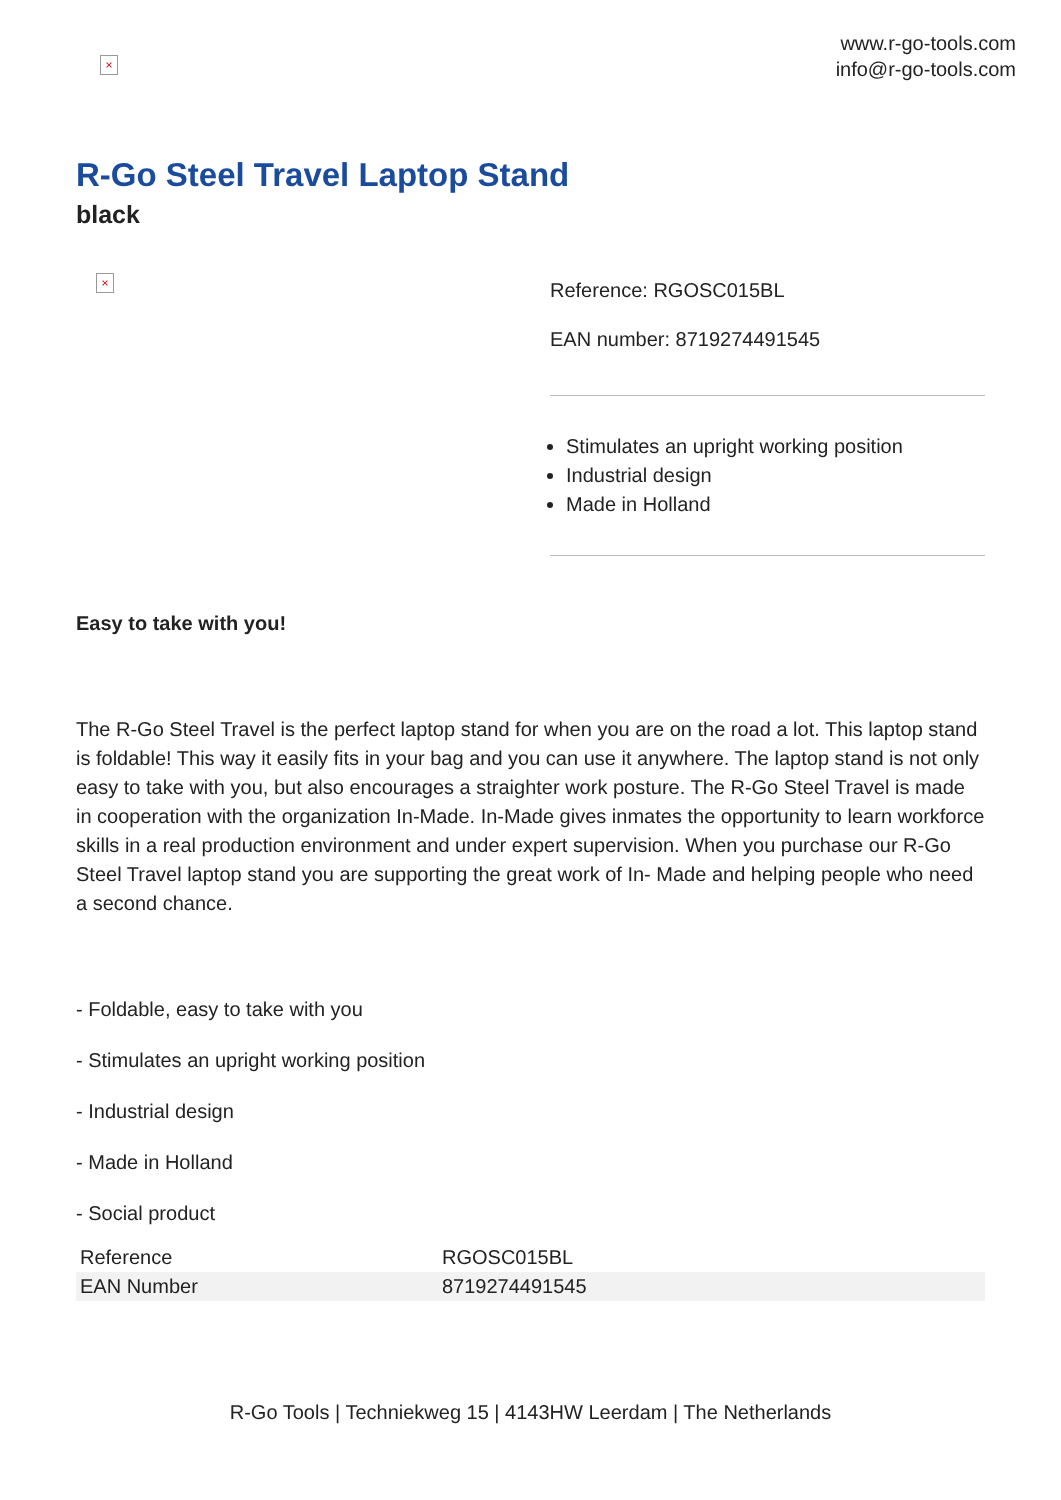×
www.r-go-tools.com
info@r-go-tools.com
R-Go Steel Travel Laptop Stand
black
×
Reference: RGOSC015BL
EAN number: 8719274491545
Stimulates an upright working position
Industrial design
Made in Holland
Easy to take with you!
The R-Go Steel Travel is the perfect laptop stand for when you are on the road a lot. This laptop stand is foldable! This way it easily fits in your bag and you can use it anywhere. The laptop stand is not only easy to take with you, but also encourages a straighter work posture. The R-Go Steel Travel is made in cooperation with the organization In-Made. In-Made gives inmates the opportunity to learn workforce skills in a real production environment and under expert supervision. When you purchase our R-Go Steel Travel laptop stand you are supporting the great work of In- Made and helping people who need a second chance.
- Foldable, easy to take with you
- Stimulates an upright working position
- Industrial design
- Made in Holland
- Social product
| Reference | RGOSC015BL |
| EAN Number | 8719274491545 |
R-Go Tools | Techniekweg 15 | 4143HW Leerdam | The Netherlands